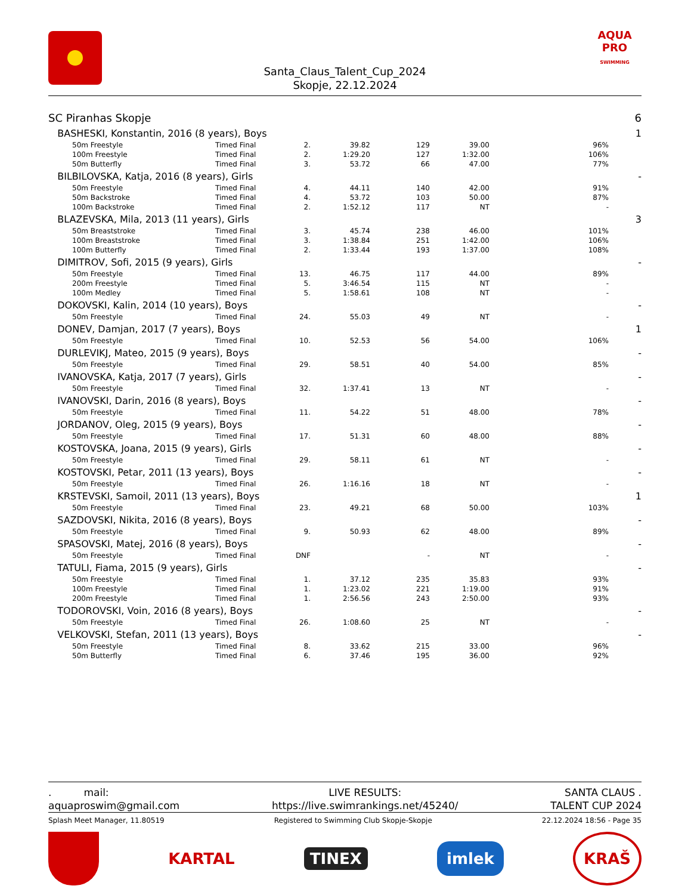Santa_Claus_Talent_Cup_2024
Skopje, 22.12.2024
AQUA
PRO
SWIMMING
| SC Piranhas Skopje | | | | | | | | 6 |
| BASHESKI, Konstantin, 2016 (8 years), Boys | | | | | | | | 1 |
| | 50m Freestyle | Timed Final | 2. | 39.82 | 129 | 39.00 | 96% | |
| | 100m Freestyle | Timed Final | 2. | 1:29.20 | 127 | 1:32.00 | 106% | |
| | 50m Butterfly | Timed Final | 3. | 53.72 | 66 | 47.00 | 77% | |
| BILBILOVSKA, Katja, 2016 (8 years), Girls | | | | | | | | - |
| | 50m Freestyle | Timed Final | 4. | 44.11 | 140 | 42.00 | 91% | |
| | 50m Backstroke | Timed Final | 4. | 53.72 | 103 | 50.00 | 87% | |
| | 100m Backstroke | Timed Final | 2. | 1:52.12 | 117 | NT | - | |
| BLAZEVSKA, Mila, 2013 (11 years), Girls | | | | | | | | 3 |
| | 50m Breaststroke | Timed Final | 3. | 45.74 | 238 | 46.00 | 101% | |
| | 100m Breaststroke | Timed Final | 3. | 1:38.84 | 251 | 1:42.00 | 106% | |
| | 100m Butterfly | Timed Final | 2. | 1:33.44 | 193 | 1:37.00 | 108% | |
| DIMITROV, Sofi, 2015 (9 years), Girls | | | | | | | | - |
| | 50m Freestyle | Timed Final | 13. | 46.75 | 117 | 44.00 | 89% | |
| | 200m Freestyle | Timed Final | 5. | 3:46.54 | 115 | NT | - | |
| | 100m Medley | Timed Final | 5. | 1:58.61 | 108 | NT | - | |
| DOKOVSKI, Kalin, 2014 (10 years), Boys | | | | | | | | - |
| | 50m Freestyle | Timed Final | 24. | 55.03 | 49 | NT | - | |
| DONEV, Damjan, 2017 (7 years), Boys | | | | | | | | 1 |
| | 50m Freestyle | Timed Final | 10. | 52.53 | 56 | 54.00 | 106% | |
| DURLEVIKJ, Mateo, 2015 (9 years), Boys | | | | | | | | - |
| | 50m Freestyle | Timed Final | 29. | 58.51 | 40 | 54.00 | 85% | |
| IVANOVSKA, Katja, 2017 (7 years), Girls | | | | | | | | - |
| | 50m Freestyle | Timed Final | 32. | 1:37.41 | 13 | NT | - | |
| IVANOVSKI, Darin, 2016 (8 years), Boys | | | | | | | | - |
| | 50m Freestyle | Timed Final | 11. | 54.22 | 51 | 48.00 | 78% | |
| JORDANOV, Oleg, 2015 (9 years), Boys | | | | | | | | - |
| | 50m Freestyle | Timed Final | 17. | 51.31 | 60 | 48.00 | 88% | |
| KOSTOVSKA, Joana, 2015 (9 years), Girls | | | | | | | | - |
| | 50m Freestyle | Timed Final | 29. | 58.11 | 61 | NT | - | |
| KOSTOVSKI, Petar, 2011 (13 years), Boys | | | | | | | | - |
| | 50m Freestyle | Timed Final | 26. | 1:16.16 | 18 | NT | - | |
| KRSTEVSKI, Samoil, 2011 (13 years), Boys | | | | | | | | 1 |
| | 50m Freestyle | Timed Final | 23. | 49.21 | 68 | 50.00 | 103% | |
| SAZDOVSKI, Nikita, 2016 (8 years), Boys | | | | | | | | - |
| | 50m Freestyle | Timed Final | 9. | 50.93 | 62 | 48.00 | 89% | |
| SPASOVSKI, Matej, 2016 (8 years), Boys | | | | | | | | - |
| | 50m Freestyle | Timed Final | DNF | | - | NT | - | |
| TATULI, Fiama, 2015 (9 years), Girls | | | | | | | | - |
| | 50m Freestyle | Timed Final | 1. | 37.12 | 235 | 35.83 | 93% | |
| | 100m Freestyle | Timed Final | 1. | 1:23.02 | 221 | 1:19.00 | 91% | |
| | 200m Freestyle | Timed Final | 1. | 2:56.56 | 243 | 2:50.00 | 93% | |
| TODOROVSKI, Voin, 2016 (8 years), Boys | | | | | | | | - |
| | 50m Freestyle | Timed Final | 26. | 1:08.60 | 25 | NT | - | |
| VELKOVSKI, Stefan, 2011 (13 years), Boys | | | | | | | | - |
| | 50m Freestyle | Timed Final | 8. | 33.62 | 215 | 33.00 | 96% | |
| | 50m Butterfly | Timed Final | 6. | 37.46 | 195 | 36.00 | 92% | |
. mail:
aquaproswim@gmail.com
LIVE RESULTS:
https://live.swimrankings.net/45240/
SANTA CLAUS .
TALENT CUP 2024
Splash Meet Manager, 11.80519 Registered to Swimming Club Skopje-Skopje 22.12.2024 18:56 - Page 35
KARTAL TINEX imlek KRAŠ